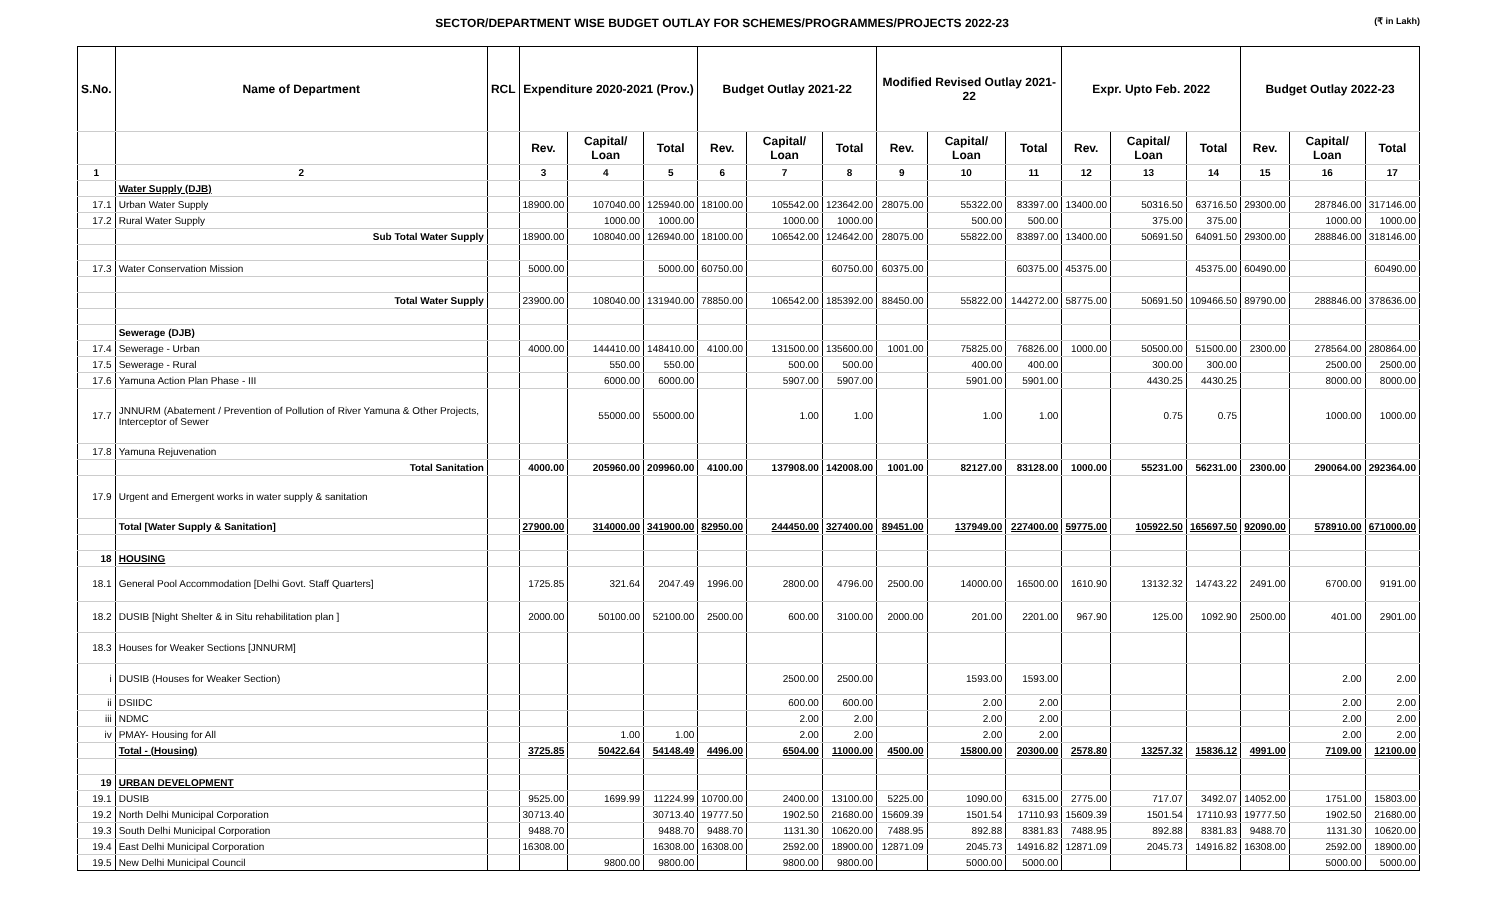SECTOR/DEPARTMENT WISE BUDGET OUTLAY FOR SCHEMES/PROGRAMMES/PROJECTS 2022-23
(₹ in Lakh)
| S.No. | Name of Department | RCL | Expenditure 2020-2021 (Prov.) | | | Budget Outlay 2021-22 | | | Modified Revised Outlay 2021-22 | | | Expr. Upto Feb. 2022 | | | Budget Outlay 2022-23 | | |
| --- | --- | --- | --- | --- | --- | --- | --- | --- | --- | --- | --- | --- | --- | --- | --- | --- | --- |
| | | | Rev. | Capital/ Loan | Total | Rev. | Capital/ Loan | Total | Rev. | Capital/ Loan | Total | Rev. | Capital/ Loan | Total | Rev. | Capital/ Loan | Total |
| 1 | 2 | | 3 | 4 | 5 | 6 | 7 | 8 | 9 | 10 | 11 | 12 | 13 | 14 | 15 | 16 | 17 |
| | Water Supply (DJB) | | | | | | | | | | | | | | | | |
| 17.1 | Urban Water Supply | | 18900.00 | 107040.00 | 125940.00 | 18100.00 | 105542.00 | 123642.00 | 28075.00 | 55322.00 | 83397.00 | 13400.00 | 50316.50 | 63716.50 | 29300.00 | 287846.00 | 317146.00 |
| 17.2 | Rural Water Supply | | | 1000.00 | 1000.00 | | 1000.00 | 1000.00 | | 500.00 | 500.00 | | 375.00 | 375.00 | | 1000.00 | 1000.00 |
| | Sub Total Water Supply | | 18900.00 | 108040.00 | 126940.00 | 18100.00 | 106542.00 | 124642.00 | 28075.00 | 55822.00 | 83897.00 | 13400.00 | 50691.50 | 64091.50 | 29300.00 | 288846.00 | 318146.00 |
| 17.3 | Water Conservation Mission | | 5000.00 | | 5000.00 | 60750.00 | | 60750.00 | 60375.00 | | 60375.00 | 45375.00 | | 45375.00 | 60490.00 | | 60490.00 |
| | Total Water Supply | | 23900.00 | 108040.00 | 131940.00 | 78850.00 | 106542.00 | 185392.00 | 88450.00 | 55822.00 | 144272.00 | 58775.00 | 50691.50 | 109466.50 | 89790.00 | 288846.00 | 378636.00 |
| | Sewerage (DJB) | | | | | | | | | | | | | | | | |
| 17.4 | Sewerage - Urban | | 4000.00 | 144410.00 | 148410.00 | 4100.00 | 131500.00 | 135600.00 | 1001.00 | 75825.00 | 76826.00 | 1000.00 | 50500.00 | 51500.00 | 2300.00 | 278564.00 | 280864.00 |
| 17.5 | Sewerage - Rural | | | 550.00 | 550.00 | | 500.00 | 500.00 | | 400.00 | 400.00 | | 300.00 | 300.00 | | 2500.00 | 2500.00 |
| 17.6 | Yamuna Action Plan Phase - III | | | 6000.00 | 6000.00 | | 5907.00 | 5907.00 | | 5901.00 | 5901.00 | | 4430.25 | 4430.25 | | 8000.00 | 8000.00 |
| 17.7 | JNNURM (Abatement / Prevention of Pollution of River Yamuna & Other Projects, Interceptor of Sewer | | | 55000.00 | 55000.00 | | 1.00 | 1.00 | | 1.00 | 1.00 | | 0.75 | 0.75 | | 1000.00 | 1000.00 |
| 17.8 | Yamuna Rejuvenation | | | | | | | | | | | | | | | | |
| | Total Sanitation | | 4000.00 | 205960.00 | 209960.00 | 4100.00 | 137908.00 | 142008.00 | 1001.00 | 82127.00 | 83128.00 | 1000.00 | 55231.00 | 56231.00 | 2300.00 | 290064.00 | 292364.00 |
| 17.9 | Urgent and Emergent works in water supply & sanitation | | | | | | | | | | | | | | | | |
| | Total [Water Supply & Sanitation] | | 27900.00 | 314000.00 | 341900.00 | 82950.00 | 244450.00 | 327400.00 | 89451.00 | 137949.00 | 227400.00 | 59775.00 | 105922.50 | 165697.50 | 92090.00 | 578910.00 | 671000.00 |
| 18 | HOUSING | | | | | | | | | | | | | | | | |
| 18.1 | General Pool Accommodation [Delhi Govt. Staff Quarters] | | 1725.85 | 321.64 | 2047.49 | 1996.00 | 2800.00 | 4796.00 | 2500.00 | 14000.00 | 16500.00 | 1610.90 | 13132.32 | 14743.22 | 2491.00 | 6700.00 | 9191.00 |
| 18.2 | DUSIB [Night Shelter & in Situ rehabilitation plan ] | | 2000.00 | 50100.00 | 52100.00 | 2500.00 | 600.00 | 3100.00 | 2000.00 | 201.00 | 2201.00 | 967.90 | 125.00 | 1092.90 | 2500.00 | 401.00 | 2901.00 |
| 18.3 | Houses for Weaker Sections [JNNURM] | | | | | | | | | | | | | | | | |
| i | DUSIB (Houses for Weaker Section) | | | | | | 2500.00 | 2500.00 | | 1593.00 | 1593.00 | | | | | 2.00 | 2.00 |
| ii | DSIIDC | | | | | | 600.00 | 600.00 | | 2.00 | 2.00 | | | | | 2.00 | 2.00 |
| iii | NDMC | | | | | | 2.00 | 2.00 | | 2.00 | 2.00 | | | | | 2.00 | 2.00 |
| iv | PMAY- Housing for All | | | 1.00 | 1.00 | | 2.00 | 2.00 | | 2.00 | 2.00 | | | | | 2.00 | 2.00 |
| | Total - (Housing) | | 3725.85 | 50422.64 | 54148.49 | 4496.00 | 6504.00 | 11000.00 | 4500.00 | 15800.00 | 20300.00 | 2578.80 | 13257.32 | 15836.12 | 4991.00 | 7109.00 | 12100.00 |
| 19 | URBAN DEVELOPMENT | | | | | | | | | | | | | | | | |
| 19.1 | DUSIB | | 9525.00 | 1699.99 | 11224.99 | 10700.00 | 2400.00 | 13100.00 | 5225.00 | 1090.00 | 6315.00 | 2775.00 | 717.07 | 3492.07 | 14052.00 | 1751.00 | 15803.00 |
| 19.2 | North Delhi Municipal Corporation | | 30713.40 | | 30713.40 | 19777.50 | 1902.50 | 21680.00 | 15609.39 | 1501.54 | 17110.93 | 15609.39 | 1501.54 | 17110.93 | 19777.50 | 1902.50 | 21680.00 |
| 19.3 | South Delhi Municipal Corporation | | 9488.70 | | 9488.70 | 9488.70 | 1131.30 | 10620.00 | 7488.95 | 892.88 | 8381.83 | 7488.95 | 892.88 | 8381.83 | 9488.70 | 1131.30 | 10620.00 |
| 19.4 | East Delhi Municipal Corporation | | 16308.00 | | 16308.00 | 16308.00 | 2592.00 | 18900.00 | 12871.09 | 2045.73 | 14916.82 | 12871.09 | 2045.73 | 14916.82 | 16308.00 | 2592.00 | 18900.00 |
| 19.5 | New Delhi Municipal Council | | | 9800.00 | 9800.00 | | 9800.00 | 9800.00 | | 5000.00 | 5000.00 | | | | | 5000.00 | 5000.00 |